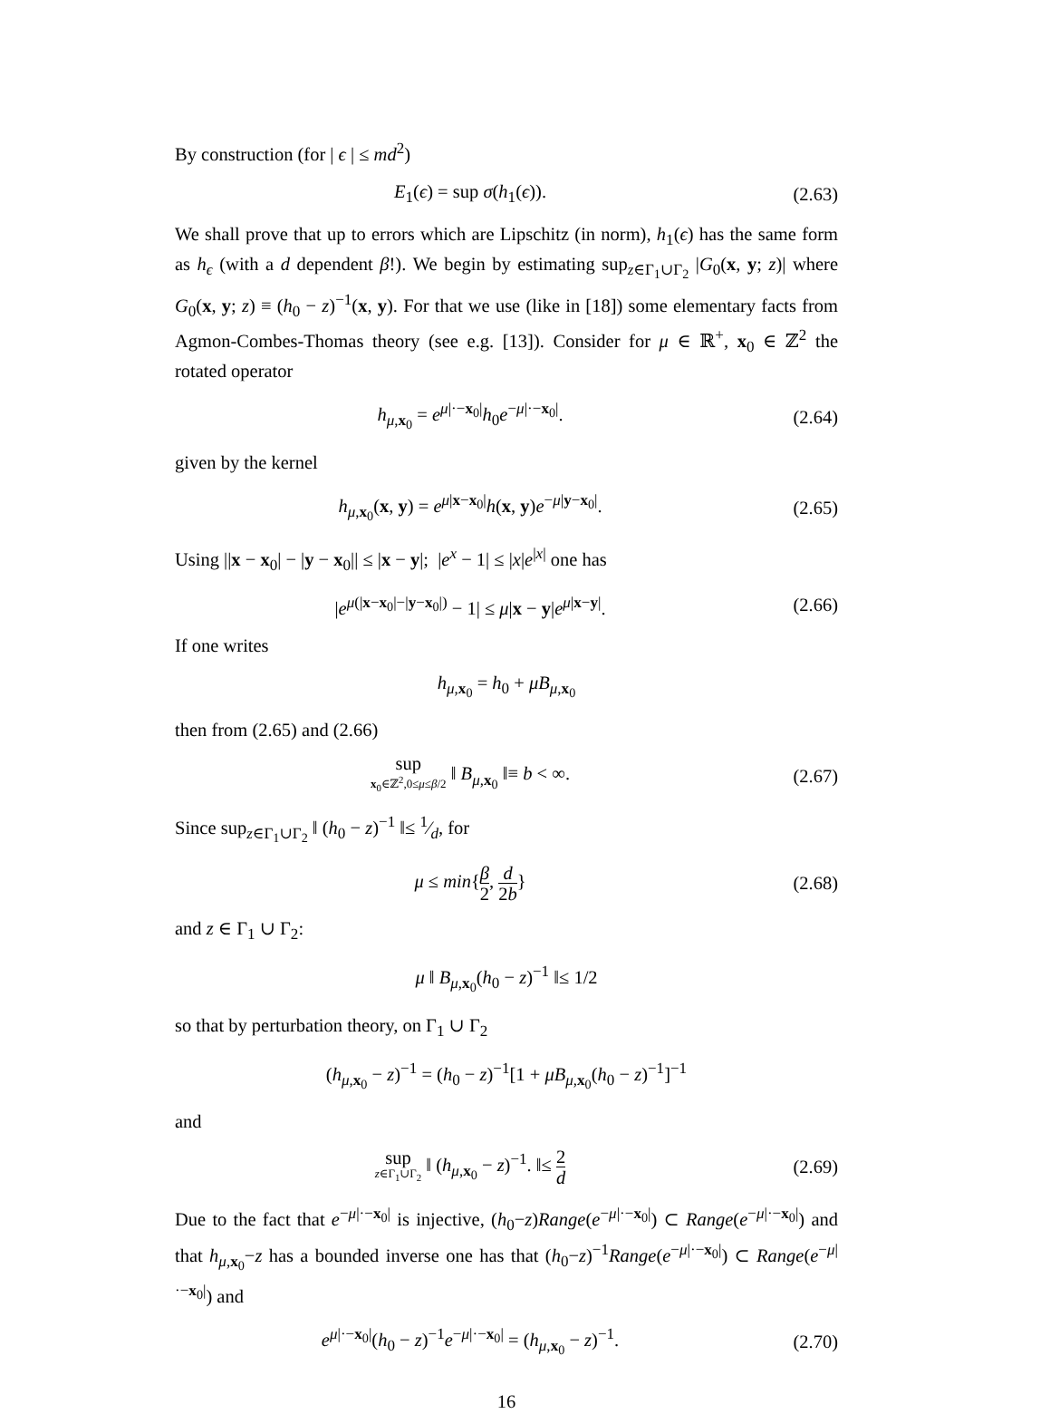By construction (for | ϵ | ≤ md<sup>2</sup>)
E<sub>1</sub>(ϵ) = sup σ(h<sub>1</sub>(ϵ)). (2.63)
We shall prove that up to errors which are Lipschitz (in norm), h<sub>1</sub>(ϵ) has the same form as h<sub>ϵ</sub> (with a d dependent β!). We begin by estimating sup<sub>z∈Γ<sub>1</sub>∪Γ<sub>2</sub></sub> |G<sub>0</sub>(x, y; z)| where G<sub>0</sub>(x, y; z) ≡ (h<sub>0</sub> − z)<sup>−1</sup>(x, y). For that we use (like in [18]) some elementary facts from Agmon-Combes-Thomas theory (see e.g. [13]). Consider for μ ∈ ℝ<sup>+</sup>, x<sub>0</sub> ∈ ℤ<sup>2</sup> the rotated operator
h<sub>μ,x<sub>0</sub></sub> = e<sup>μ|·−x<sub>0</sub>|</sup>h<sub>0</sub>e<sup>−μ|·−x<sub>0</sub>|</sup>. (2.64)
given by the kernel
h<sub>μ,x<sub>0</sub></sub>(x, y) = e<sup>μ|x−x<sub>0</sub>|</sup>h(x, y)e<sup>−μ|y−x<sub>0</sub>|</sup>.
(2.65)
Using ||x − x<sub>0</sub>| − |y − x<sub>0</sub>|| ≤ |x − y|; |e<sup>x</sup> − 1| ≤ |x|e<sup>|x|</sup> one has
|e<sup>μ(|x−x<sub>0</sub>|−|y−x<sub>0</sub>|)</sup> − 1| ≤ μ|x − y|e<sup>μ|x−y|</sup>.
(2.66)
If one writes
h<sub>μ,x<sub>0</sub></sub> = h<sub>0</sub> + μB<sub>μ,x<sub>0</sub></sub>
then from (2.65) and (2.66)
sup x<sub>0</sub>∈ℤ<sup>2</sup>,0≤μ≤β/2 ‖ B<sub>μ,x<sub>0</sub></sub> ‖≡ b < ∞.
(2.67)
Since sup<sub>z∈Γ<sub>1</sub>∪Γ<sub>2</sub></sub> ‖ (h<sub>0</sub> − z)<sup>−1</sup> ‖≤ 1⁄d, for
μ ≤ min{β 2, d 2b} (2.68)
and z ∈ Γ<sub>1</sub> ∪ Γ<sub>2</sub>:
μ ‖ B<sub>μ,x<sub>0</sub></sub>(h<sub>0</sub> − z)<sup>−1</sup> ‖≤ 1/2
so that by perturbation theory, on Γ<sub>1</sub> ∪ Γ<sub>2</sub>
(h<sub>μ,x<sub>0</sub></sub> − z)<sup>−1</sup> = (h<sub>0</sub> − z)<sup>−1</sup>[1 + μB<sub>μ,x<sub>0</sub></sub>(h<sub>0</sub> − z)<sup>−1</sup>]<sup>−1</sup>
and
sup z∈Γ<sub>1</sub>∪Γ<sub>2</sub> ‖ (h<sub>μ,x<sub>0</sub></sub> − z)<sup>−1</sup>. ‖≤ 2 d
(2.69)
Due to the fact that e<sup>−μ|·−x<sub>0</sub>|</sup> is injective, (h<sub>0</sub>−z)Range(e<sup>−μ|·−x<sub>0</sub>|</sup>) ⊂ Range(e<sup>−μ|·−x<sub>0</sub>|</sup>) and that h<sub>μ,x<sub>0</sub></sub>−z has a bounded inverse one has that (h<sub>0</sub>−z)<sup>−1</sup>Range(e<sup>−μ|·−x<sub>0</sub>|</sup>) ⊂ Range(e<sup>−μ|·−x<sub>0</sub>|</sup>) and
e<sup>μ|·−x<sub>0</sub>|</sup>(h<sub>0</sub> − z)<sup>−1</sup>e<sup>−μ|·−x<sub>0</sub>|</sup> = (h<sub>μ,x<sub>0</sub></sub> − z)<sup>−1</sup>.
(2.70)
16